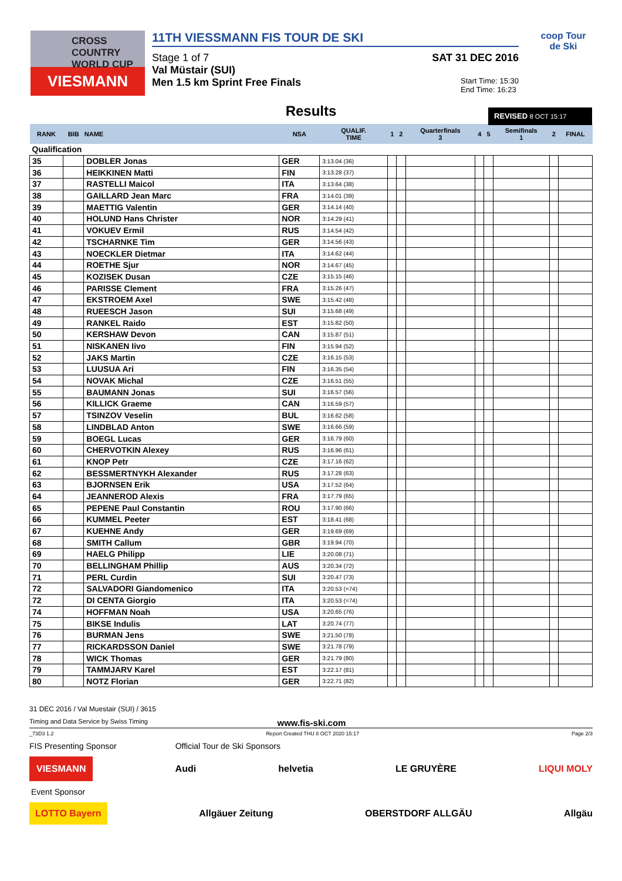CROSS COUNTRY WORLD CUP
VIESMANN
11TH VIESSMANN FIS TOUR DE SKI
Stage 1 of 7 SAT 31 DEC 2016
Val Müstair (SUI)
Men 1.5 km Sprint Free Finals Start Time: 15:30
End Time: 16:23
coop Tour de Ski
Results
REVISED 8 OCT 15:17
| RANK | BIB | NAME | NSA | QUALIF. TIME | 1 | 2 | Quarterfinals 3 | 4 | 5 | Semifinals 1 | 2 | FINAL |
| --- | --- | --- | --- | --- | --- | --- | --- | --- | --- | --- | --- | --- |
| Qualification | | | | | | | | | | | | |
| 35 | | DOBLER Jonas | GER | 3:13.04 (36) | | | | | | | | |
| 36 | | HEIKKINEN Matti | FIN | 3:13.28 (37) | | | | | | | | |
| 37 | | RASTELLI Maicol | ITA | 3:13.64 (38) | | | | | | | | |
| 38 | | GAILLARD Jean Marc | FRA | 3:14.01 (39) | | | | | | | | |
| 39 | | MAETTIG Valentin | GER | 3:14.14 (40) | | | | | | | | |
| 40 | | HOLUND Hans Christer | NOR | 3:14.29 (41) | | | | | | | | |
| 41 | | VOKUEV Ermil | RUS | 3:14.54 (42) | | | | | | | | |
| 42 | | TSCHARNKE Tim | GER | 3:14.56 (43) | | | | | | | | |
| 43 | | NOECKLER Dietmar | ITA | 3:14.62 (44) | | | | | | | | |
| 44 | | ROETHE Sjur | NOR | 3:14.67 (45) | | | | | | | | |
| 45 | | KOZISEK Dusan | CZE | 3:15.15 (46) | | | | | | | | |
| 46 | | PARISSE Clement | FRA | 3:15.26 (47) | | | | | | | | |
| 47 | | EKSTROEM Axel | SWE | 3:15.42 (48) | | | | | | | | |
| 48 | | RUEESCH Jason | SUI | 3:15.68 (49) | | | | | | | | |
| 49 | | RANKEL Raido | EST | 3:15.82 (50) | | | | | | | | |
| 50 | | KERSHAW Devon | CAN | 3:15.87 (51) | | | | | | | | |
| 51 | | NISKANEN Iivo | FIN | 3:15.94 (52) | | | | | | | | |
| 52 | | JAKS Martin | CZE | 3:16.15 (53) | | | | | | | | |
| 53 | | LUUSUA Ari | FIN | 3:16.35 (54) | | | | | | | | |
| 54 | | NOVAK Michal | CZE | 3:16.51 (55) | | | | | | | | |
| 55 | | BAUMANN Jonas | SUI | 3:16.57 (56) | | | | | | | | |
| 56 | | KILLICK Graeme | CAN | 3:16.59 (57) | | | | | | | | |
| 57 | | TSINZOV Veselin | BUL | 3:16.62 (58) | | | | | | | | |
| 58 | | LINDBLAD Anton | SWE | 3:16.66 (59) | | | | | | | | |
| 59 | | BOEGL Lucas | GER | 3:16.79 (60) | | | | | | | | |
| 60 | | CHERVOTKIN Alexey | RUS | 3:16.96 (61) | | | | | | | | |
| 61 | | KNOP Petr | CZE | 3:17.16 (62) | | | | | | | | |
| 62 | | BESSMERTNYKH Alexander | RUS | 3:17.28 (63) | | | | | | | | |
| 63 | | BJORNSEN Erik | USA | 3:17.52 (64) | | | | | | | | |
| 64 | | JEANNEROD Alexis | FRA | 3:17.79 (65) | | | | | | | | |
| 65 | | PEPENE Paul Constantin | ROU | 3:17.90 (66) | | | | | | | | |
| 66 | | KUMMEL Peeter | EST | 3:18.41 (68) | | | | | | | | |
| 67 | | KUEHNE Andy | GER | 3:19.69 (69) | | | | | | | | |
| 68 | | SMITH Callum | GBR | 3:19.94 (70) | | | | | | | | |
| 69 | | HAELG Philipp | LIE | 3:20.08 (71) | | | | | | | | |
| 70 | | BELLINGHAM Phillip | AUS | 3:20.34 (72) | | | | | | | | |
| 71 | | PERL Curdin | SUI | 3:20.47 (73) | | | | | | | | |
| 72 | | SALVADORI Giandomenico | ITA | 3:20.53 (=74) | | | | | | | | |
| 72 | | DI CENTA Giorgio | ITA | 3:20.53 (=74) | | | | | | | | |
| 74 | | HOFFMAN Noah | USA | 3:20.65 (76) | | | | | | | | |
| 75 | | BIKSE Indulis | LAT | 3:20.74 (77) | | | | | | | | |
| 76 | | BURMAN Jens | SWE | 3:21.50 (78) | | | | | | | | |
| 77 | | RICKARDSSON Daniel | SWE | 3:21.78 (79) | | | | | | | | |
| 78 | | WICK Thomas | GER | 3:21.79 (80) | | | | | | | | |
| 79 | | TAMMJARV Karel | EST | 3:22.17 (81) | | | | | | | | |
| 80 | | NOTZ Florian | GER | 3:22.71 (82) | | | | | | | | |
31 DEC 2016 / Val Muestair (SUI) / 3615
Timing and Data Service by Swiss Timing www.fis-ski.com
_73D3 1.2 Report Created THU 8 OCT 2020 15:17 Page 2/3
FIS Presenting Sponsor Official Tour de Ski Sponsors
VIESMANN Audi helvetia LE GRUYÈRE LIQUI MOLY
Event Sponsor
LOTTO Bayern Allgäuer Zeitung OBERSTDORF ALLGÄU Allgäu